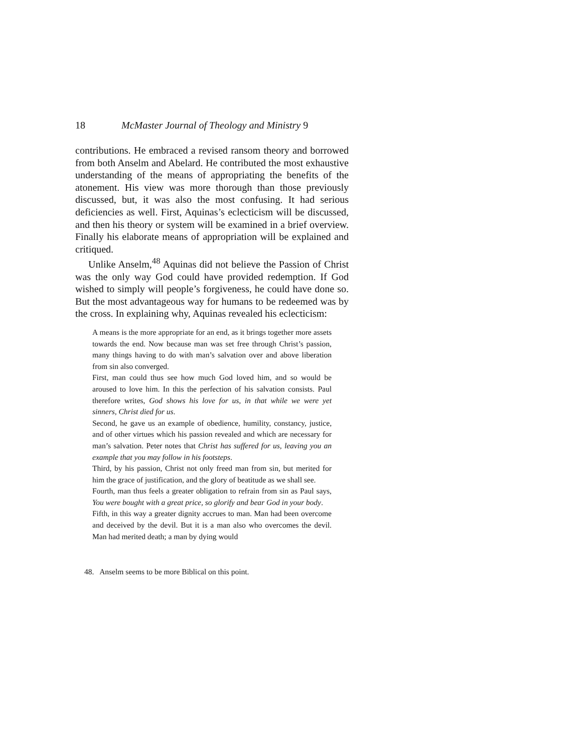18 McMaster Journal of Theology and Ministry 9
contributions. He embraced a revised ransom theory and borrowed from both Anselm and Abelard. He contributed the most exhaustive understanding of the means of appropriating the benefits of the atonement. His view was more thorough than those previously discussed, but, it was also the most confusing. It had serious deficiencies as well. First, Aquinas’s eclecticism will be discussed, and then his theory or system will be examined in a brief overview. Finally his elaborate means of appropriation will be explained and critiqued.
Unlike Anselm,<sup>48</sup> Aquinas did not believe the Passion of Christ was the only way God could have provided redemption. If God wished to simply will people’s forgiveness, he could have done so. But the most advantageous way for humans to be redeemed was by the cross. In explaining why, Aquinas revealed his eclecticism:
A means is the more appropriate for an end, as it brings together more assets towards the end. Now because man was set free through Christ’s passion, many things having to do with man’s salvation over and above liberation from sin also converged.
First, man could thus see how much God loved him, and so would be aroused to love him. In this the perfection of his salvation consists. Paul therefore writes, God shows his love for us, in that while we were yet sinners, Christ died for us.
Second, he gave us an example of obedience, humility, constancy, justice, and of other virtues which his passion revealed and which are necessary for man’s salvation. Peter notes that Christ has suffered for us, leaving you an example that you may follow in his footsteps.
Third, by his passion, Christ not only freed man from sin, but merited for him the grace of justification, and the glory of beatitude as we shall see.
Fourth, man thus feels a greater obligation to refrain from sin as Paul says, You were bought with a great price, so glorify and bear God in your body.
Fifth, in this way a greater dignity accrues to man. Man had been overcome and deceived by the devil. But it is a man also who overcomes the devil. Man had merited death; a man by dying would
48. Anselm seems to be more Biblical on this point.